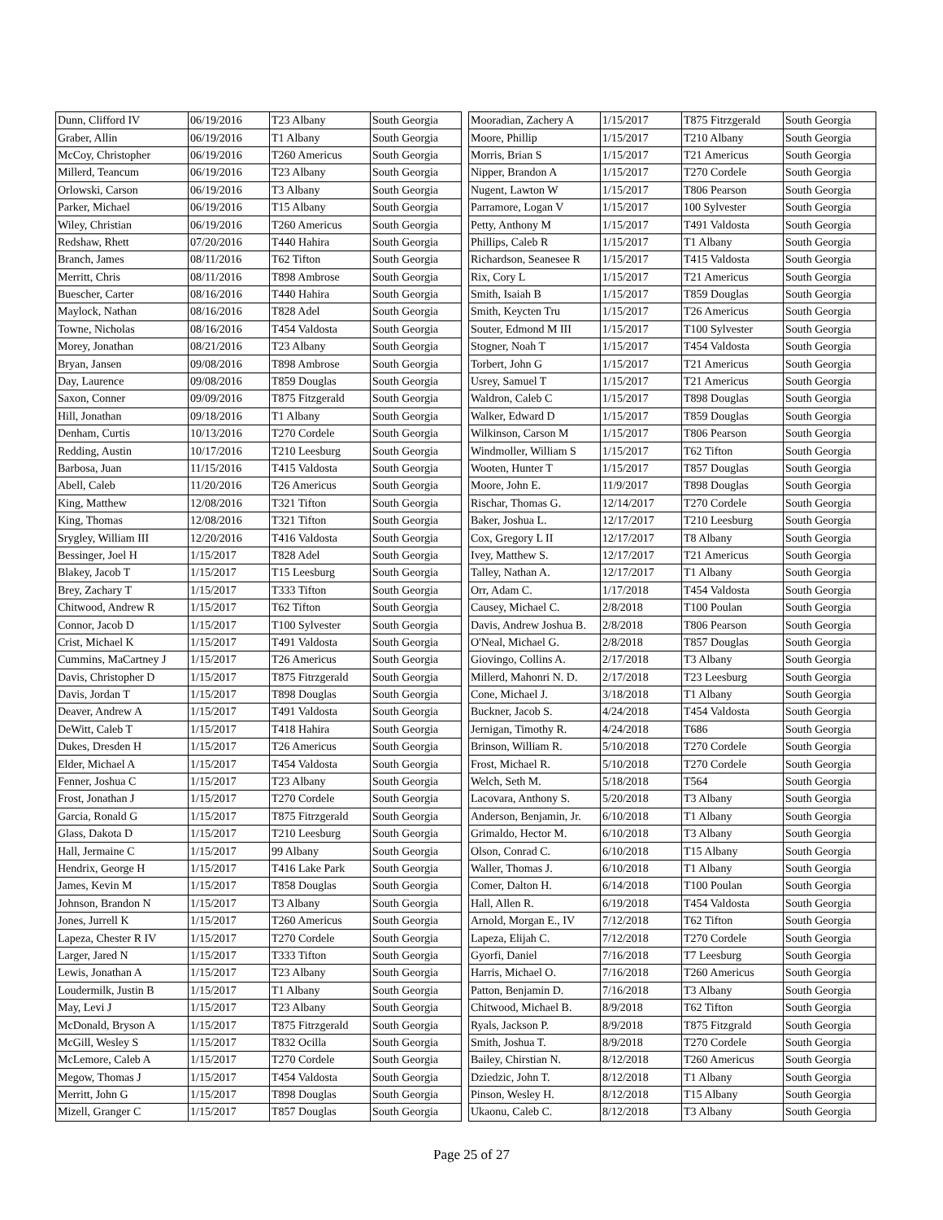| Dunn, Clifford IV | 06/19/2016 | T23 Albany | South Georgia |
| Graber, Allin | 06/19/2016 | T1 Albany | South Georgia |
| McCoy, Christopher | 06/19/2016 | T260 Americus | South Georgia |
| Millerd, Teancum | 06/19/2016 | T23 Albany | South Georgia |
| Orlowski, Carson | 06/19/2016 | T3 Albany | South Georgia |
| Parker, Michael | 06/19/2016 | T15 Albany | South Georgia |
| Wiley, Christian | 06/19/2016 | T260 Americus | South Georgia |
| Redshaw, Rhett | 07/20/2016 | T440 Hahira | South Georgia |
| Branch, James | 08/11/2016 | T62 Tifton | South Georgia |
| Merritt, Chris | 08/11/2016 | T898 Ambrose | South Georgia |
| Buescher, Carter | 08/16/2016 | T440 Hahira | South Georgia |
| Maylock, Nathan | 08/16/2016 | T828 Adel | South Georgia |
| Towne, Nicholas | 08/16/2016 | T454 Valdosta | South Georgia |
| Morey, Jonathan | 08/21/2016 | T23 Albany | South Georgia |
| Bryan, Jansen | 09/08/2016 | T898 Ambrose | South Georgia |
| Day, Laurence | 09/08/2016 | T859 Douglas | South Georgia |
| Saxon, Conner | 09/09/2016 | T875 Fitzgerald | South Georgia |
| Hill, Jonathan | 09/18/2016 | T1 Albany | South Georgia |
| Denham, Curtis | 10/13/2016 | T270 Cordele | South Georgia |
| Redding, Austin | 10/17/2016 | T210 Leesburg | South Georgia |
| Barbosa, Juan | 11/15/2016 | T415 Valdosta | South Georgia |
| Abell, Caleb | 11/20/2016 | T26 Americus | South Georgia |
| King, Matthew | 12/08/2016 | T321 Tifton | South Georgia |
| King, Thomas | 12/08/2016 | T321 Tifton | South Georgia |
| Srygley, William III | 12/20/2016 | T416 Valdosta | South Georgia |
| Bessinger, Joel H | 1/15/2017 | T828 Adel | South Georgia |
| Blakey, Jacob T | 1/15/2017 | T15 Leesburg | South Georgia |
| Brey, Zachary T | 1/15/2017 | T333 Tifton | South Georgia |
| Chitwood, Andrew R | 1/15/2017 | T62 Tifton | South Georgia |
| Connor, Jacob D | 1/15/2017 | T100 Sylvester | South Georgia |
| Crist, Michael K | 1/15/2017 | T491 Valdosta | South Georgia |
| Cummins, MaCartney J | 1/15/2017 | T26 Americus | South Georgia |
| Davis, Christopher D | 1/15/2017 | T875 Fitrzgerald | South Georgia |
| Davis, Jordan T | 1/15/2017 | T898 Douglas | South Georgia |
| Deaver, Andrew A | 1/15/2017 | T491 Valdosta | South Georgia |
| DeWitt, Caleb T | 1/15/2017 | T418 Hahira | South Georgia |
| Dukes, Dresden H | 1/15/2017 | T26 Americus | South Georgia |
| Elder, Michael A | 1/15/2017 | T454 Valdosta | South Georgia |
| Fenner, Joshua C | 1/15/2017 | T23 Albany | South Georgia |
| Frost, Jonathan J | 1/15/2017 | T270 Cordele | South Georgia |
| Garcia, Ronald G | 1/15/2017 | T875 Fitrzgerald | South Georgia |
| Glass, Dakota D | 1/15/2017 | T210 Leesburg | South Georgia |
| Hall, Jermaine C | 1/15/2017 | 99 Albany | South Georgia |
| Hendrix, George H | 1/15/2017 | T416 Lake Park | South Georgia |
| James, Kevin M | 1/15/2017 | T858 Douglas | South Georgia |
| Johnson, Brandon N | 1/15/2017 | T3 Albany | South Georgia |
| Jones, Jurrell K | 1/15/2017 | T260 Americus | South Georgia |
| Lapeza, Chester R IV | 1/15/2017 | T270 Cordele | South Georgia |
| Larger, Jared N | 1/15/2017 | T333 Tifton | South Georgia |
| Lewis, Jonathan A | 1/15/2017 | T23 Albany | South Georgia |
| Loudermilk, Justin B | 1/15/2017 | T1 Albany | South Georgia |
| May, Levi J | 1/15/2017 | T23 Albany | South Georgia |
| McDonald, Bryson A | 1/15/2017 | T875 Fitrzgerald | South Georgia |
| McGill, Wesley S | 1/15/2017 | T832 Ocilla | South Georgia |
| McLemore, Caleb A | 1/15/2017 | T270 Cordele | South Georgia |
| Megow, Thomas J | 1/15/2017 | T454 Valdosta | South Georgia |
| Merritt, John G | 1/15/2017 | T898 Douglas | South Georgia |
| Mizell, Granger C | 1/15/2017 | T857 Douglas | South Georgia |
| Mooradian, Zachery A | 1/15/2017 | T875 Fitrzgerald | South Georgia |
| Moore, Phillip | 1/15/2017 | T210 Albany | South Georgia |
| Morris, Brian S | 1/15/2017 | T21 Americus | South Georgia |
| Nipper, Brandon A | 1/15/2017 | T270 Cordele | South Georgia |
| Nugent, Lawton W | 1/15/2017 | T806 Pearson | South Georgia |
| Parramore, Logan V | 1/15/2017 | 100 Sylvester | South Georgia |
| Petty, Anthony M | 1/15/2017 | T491 Valdosta | South Georgia |
| Phillips, Caleb R | 1/15/2017 | T1 Albany | South Georgia |
| Richardson, Seanesee R | 1/15/2017 | T415 Valdosta | South Georgia |
| Rix, Cory L | 1/15/2017 | T21 Americus | South Georgia |
| Smith, Isaiah B | 1/15/2017 | T859 Douglas | South Georgia |
| Smith, Keycten Tru | 1/15/2017 | T26 Americus | South Georgia |
| Souter, Edmond M III | 1/15/2017 | T100 Sylvester | South Georgia |
| Stogner, Noah T | 1/15/2017 | T454 Valdosta | South Georgia |
| Torbert, John G | 1/15/2017 | T21 Americus | South Georgia |
| Usrey, Samuel T | 1/15/2017 | T21 Americus | South Georgia |
| Waldron, Caleb C | 1/15/2017 | T898 Douglas | South Georgia |
| Walker, Edward D | 1/15/2017 | T859 Douglas | South Georgia |
| Wilkinson, Carson M | 1/15/2017 | T806 Pearson | South Georgia |
| Windmoller, William S | 1/15/2017 | T62 Tifton | South Georgia |
| Wooten, Hunter T | 1/15/2017 | T857 Douglas | South Georgia |
| Moore, John E. | 11/9/2017 | T898 Douglas | South Georgia |
| Rischar, Thomas G. | 12/14/2017 | T270 Cordele | South Georgia |
| Baker, Joshua L. | 12/17/2017 | T210 Leesburg | South Georgia |
| Cox, Gregory L II | 12/17/2017 | T8 Albany | South Georgia |
| Ivey, Matthew S. | 12/17/2017 | T21 Americus | South Georgia |
| Talley, Nathan A. | 12/17/2017 | T1 Albany | South Georgia |
| Orr, Adam C. | 1/17/2018 | T454 Valdosta | South Georgia |
| Causey, Michael C. | 2/8/2018 | T100 Poulan | South Georgia |
| Davis, Andrew Joshua B. | 2/8/2018 | T806 Pearson | South Georgia |
| O'Neal, Michael G. | 2/8/2018 | T857 Douglas | South Georgia |
| Giovingo, Collins A. | 2/17/2018 | T3 Albany | South Georgia |
| Millerd, Mahonri N. D. | 2/17/2018 | T23 Leesburg | South Georgia |
| Cone, Michael J. | 3/18/2018 | T1 Albany | South Georgia |
| Buckner, Jacob S. | 4/24/2018 | T454 Valdosta | South Georgia |
| Jernigan, Timothy R. | 4/24/2018 | T686 | South Georgia |
| Brinson, William R. | 5/10/2018 | T270 Cordele | South Georgia |
| Frost, Michael R. | 5/10/2018 | T270 Cordele | South Georgia |
| Welch, Seth M. | 5/18/2018 | T564 | South Georgia |
| Lacovara, Anthony S. | 5/20/2018 | T3 Albany | South Georgia |
| Anderson, Benjamin, Jr. | 6/10/2018 | T1 Albany | South Georgia |
| Grimaldo, Hector M. | 6/10/2018 | T3 Albany | South Georgia |
| Olson, Conrad C. | 6/10/2018 | T15 Albany | South Georgia |
| Waller, Thomas J. | 6/10/2018 | T1 Albany | South Georgia |
| Comer, Dalton H. | 6/14/2018 | T100 Poulan | South Georgia |
| Hall, Allen R. | 6/19/2018 | T454 Valdosta | South Georgia |
| Arnold, Morgan E., IV | 7/12/2018 | T62 Tifton | South Georgia |
| Lapeza, Elijah C. | 7/12/2018 | T270 Cordele | South Georgia |
| Gyorfi, Daniel | 7/16/2018 | T7 Leesburg | South Georgia |
| Harris, Michael O. | 7/16/2018 | T260 Americus | South Georgia |
| Patton, Benjamin D. | 7/16/2018 | T3 Albany | South Georgia |
| Chitwood, Michael B. | 8/9/2018 | T62 Tifton | South Georgia |
| Ryals, Jackson P. | 8/9/2018 | T875 Fitzgrald | South Georgia |
| Smith, Joshua T. | 8/9/2018 | T270 Cordele | South Georgia |
| Bailey, Chirstian N. | 8/12/2018 | T260 Americus | South Georgia |
| Dziedzic, John T. | 8/12/2018 | T1 Albany | South Georgia |
| Pinson, Wesley H. | 8/12/2018 | T15 Albany | South Georgia |
| Ukaonu, Caleb C. | 8/12/2018 | T3 Albany | South Georgia |
Page 25 of 27